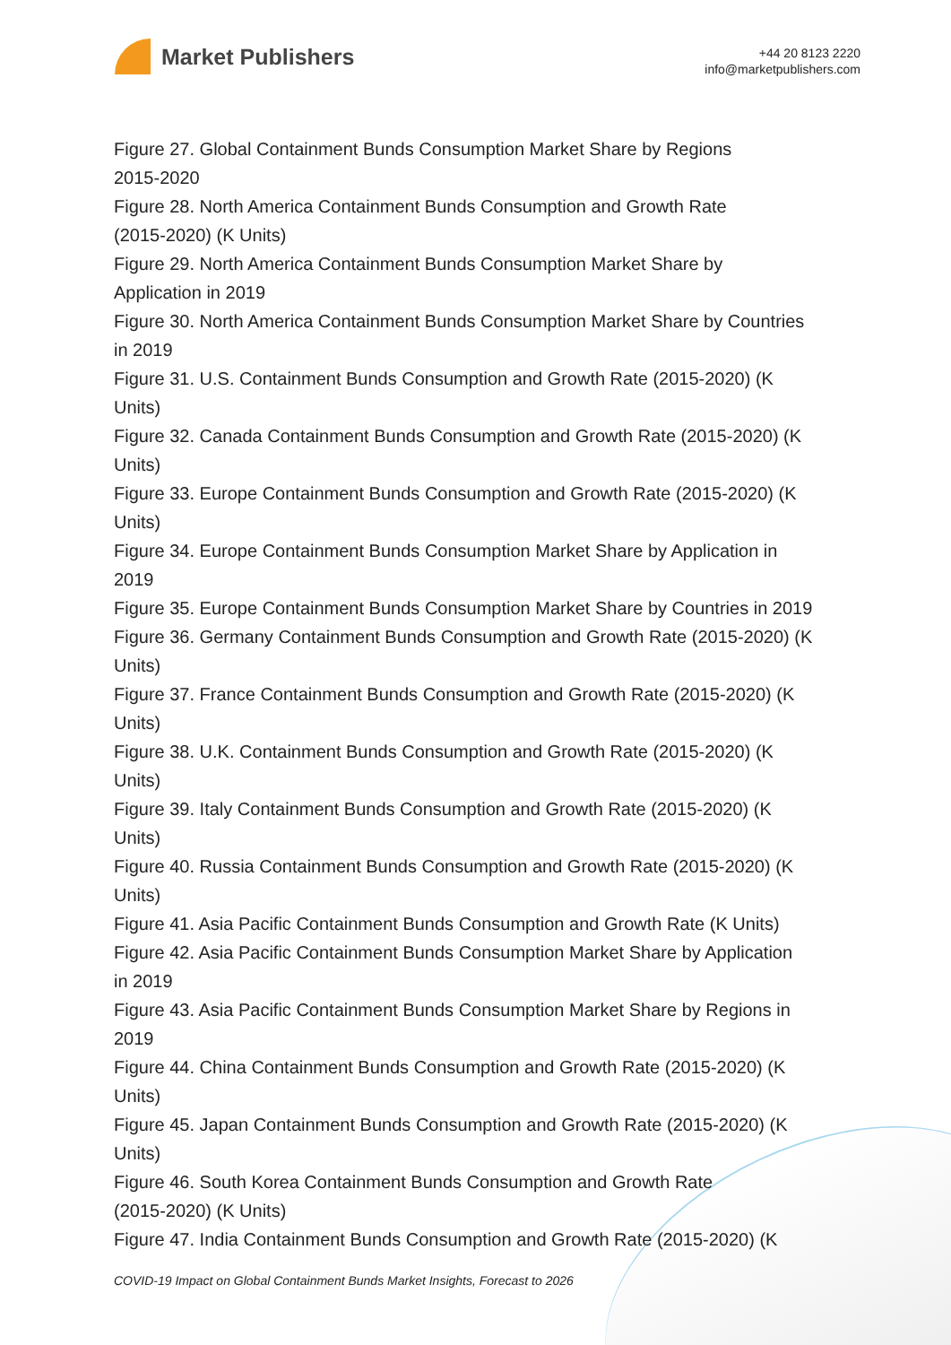Market Publishers
+44 20 8123 2220
info@marketpublishers.com
Figure 27. Global Containment Bunds Consumption Market Share by Regions
2015-2020
Figure 28. North America Containment Bunds Consumption and Growth Rate
(2015-2020) (K Units)
Figure 29. North America Containment Bunds Consumption Market Share by
Application in 2019
Figure 30. North America Containment Bunds Consumption Market Share by Countries
in 2019
Figure 31. U.S. Containment Bunds Consumption and Growth Rate (2015-2020) (K
Units)
Figure 32. Canada Containment Bunds Consumption and Growth Rate (2015-2020) (K
Units)
Figure 33. Europe Containment Bunds Consumption and Growth Rate (2015-2020) (K
Units)
Figure 34. Europe Containment Bunds Consumption Market Share by Application in
2019
Figure 35. Europe Containment Bunds Consumption Market Share by Countries in 2019
Figure 36. Germany Containment Bunds Consumption and Growth Rate (2015-2020) (K
Units)
Figure 37. France Containment Bunds Consumption and Growth Rate (2015-2020) (K
Units)
Figure 38. U.K. Containment Bunds Consumption and Growth Rate (2015-2020) (K
Units)
Figure 39. Italy Containment Bunds Consumption and Growth Rate (2015-2020) (K
Units)
Figure 40. Russia Containment Bunds Consumption and Growth Rate (2015-2020) (K
Units)
Figure 41. Asia Pacific Containment Bunds Consumption and Growth Rate (K Units)
Figure 42. Asia Pacific Containment Bunds Consumption Market Share by Application
in 2019
Figure 43. Asia Pacific Containment Bunds Consumption Market Share by Regions in
2019
Figure 44. China Containment Bunds Consumption and Growth Rate (2015-2020) (K
Units)
Figure 45. Japan Containment Bunds Consumption and Growth Rate (2015-2020) (K
Units)
Figure 46. South Korea Containment Bunds Consumption and Growth Rate
(2015-2020) (K Units)
Figure 47. India Containment Bunds Consumption and Growth Rate (2015-2020) (K
COVID-19 Impact on Global Containment Bunds Market Insights, Forecast to 2026